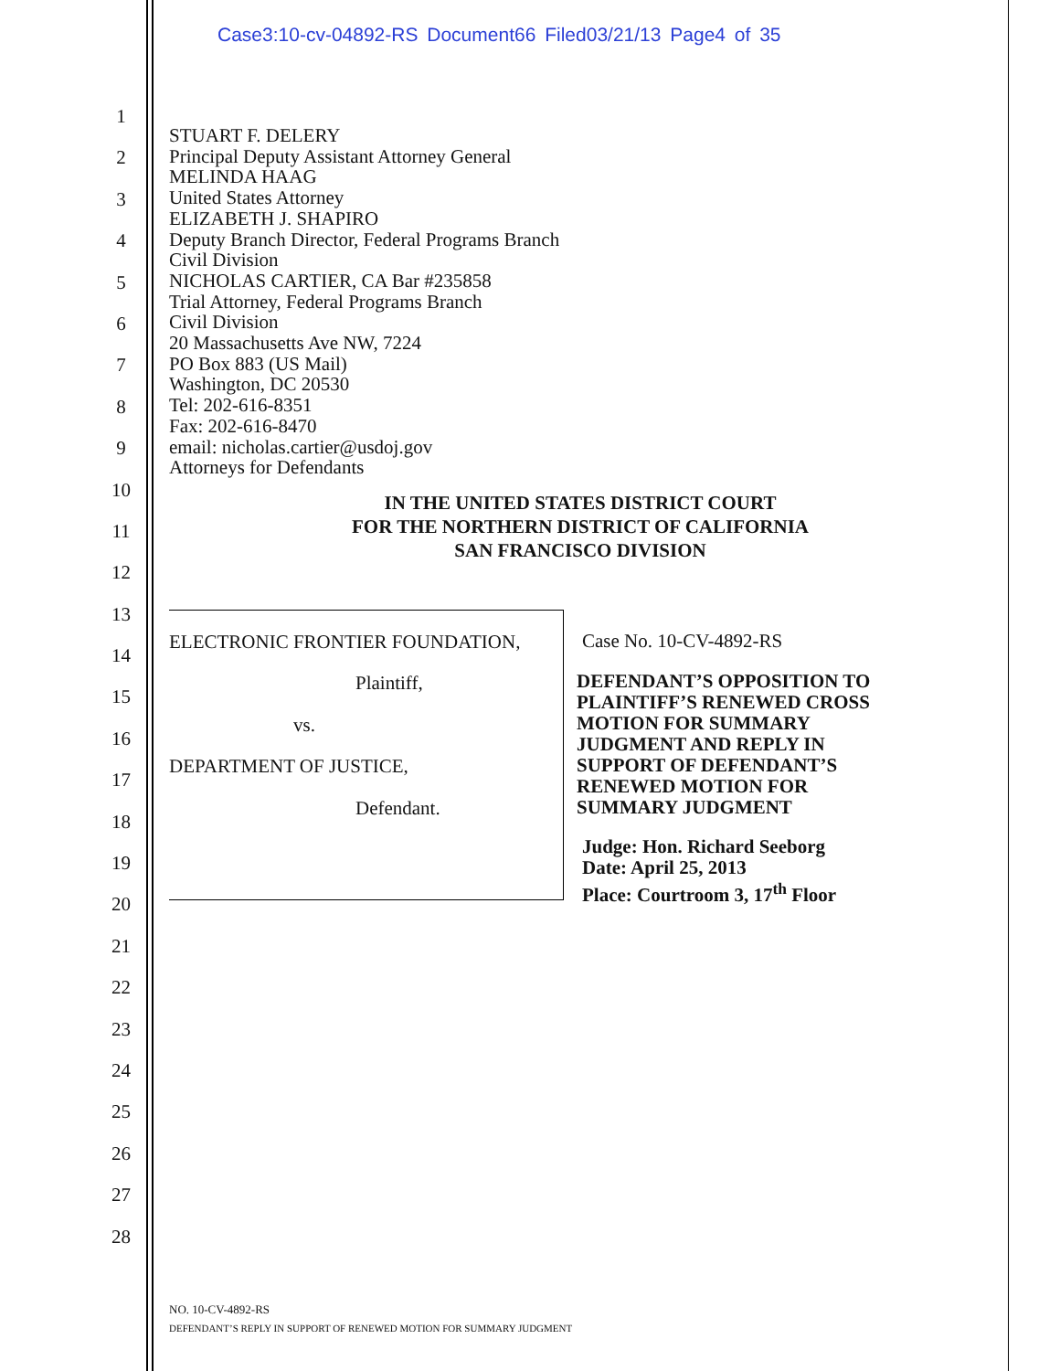Case3:10-cv-04892-RS Document66 Filed03/21/13 Page4 of 35
1
2
3
4
5
6
7
8
9
10
11
12
13
14
15
16
17
18
19
20
21
22
23
24
25
26
27
28
STUART F. DELERY
Principal Deputy Assistant Attorney General
MELINDA HAAG
United States Attorney
ELIZABETH J. SHAPIRO
Deputy Branch Director, Federal Programs Branch
Civil Division
NICHOLAS CARTIER, CA Bar #235858
Trial Attorney, Federal Programs Branch
Civil Division
20 Massachusetts Ave NW, 7224
PO Box 883 (US Mail)
Washington, DC 20530
Tel: 202-616-8351
Fax: 202-616-8470
email: nicholas.cartier@usdoj.gov
Attorneys for Defendants
IN THE UNITED STATES DISTRICT COURT
FOR THE NORTHERN DISTRICT OF CALIFORNIA
SAN FRANCISCO DIVISION
ELECTRONIC FRONTIER FOUNDATION,
Plaintiff,
vs.
DEPARTMENT OF JUSTICE,
Defendant.
Case No. 10-CV-4892-RS
DEFENDANT’S OPPOSITION TO
PLAINTIFF’S RENEWED CROSS
MOTION FOR SUMMARY
JUDGMENT AND REPLY IN
SUPPORT OF DEFENDANT’S
RENEWED MOTION FOR
SUMMARY JUDGMENT
Judge: Hon. Richard Seeborg
Date: April 25, 2013
Place: Courtroom 3, 17<sup>th</sup> Floor
NO. 10-CV-4892-RS
DEFENDANT’S REPLY IN SUPPORT OF RENEWED MOTION FOR SUMMARY JUDGMENT